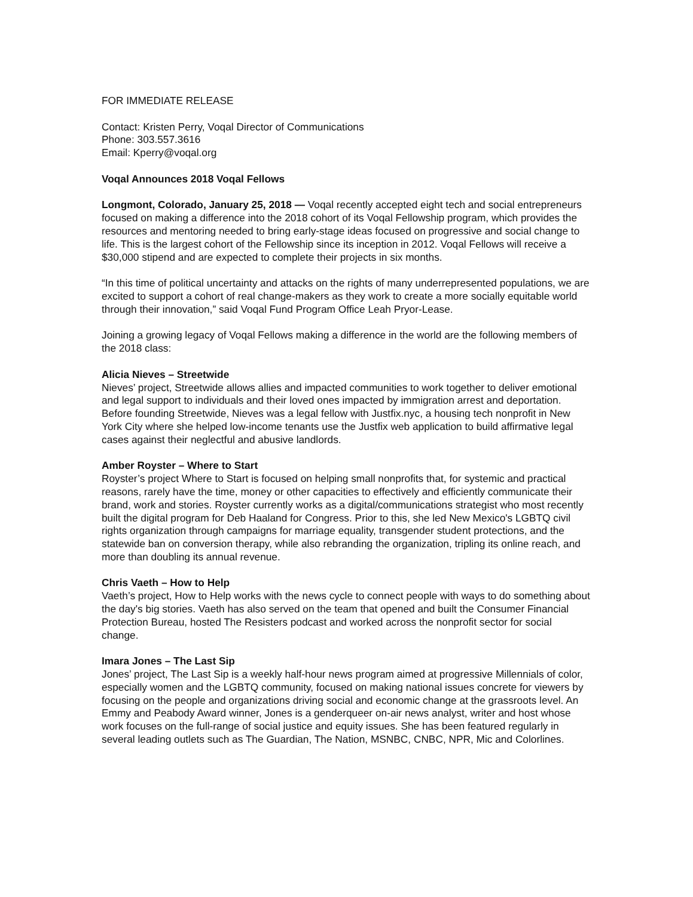FOR IMMEDIATE RELEASE
Contact: Kristen Perry, Voqal Director of Communications
Phone: 303.557.3616
Email: Kperry@voqal.org
Voqal Announces 2018 Voqal Fellows
Longmont, Colorado, January 25, 2018 — Voqal recently accepted eight tech and social entrepreneurs focused on making a difference into the 2018 cohort of its Voqal Fellowship program, which provides the resources and mentoring needed to bring early-stage ideas focused on progressive and social change to life. This is the largest cohort of the Fellowship since its inception in 2012. Voqal Fellows will receive a $30,000 stipend and are expected to complete their projects in six months.
“In this time of political uncertainty and attacks on the rights of many underrepresented populations, we are excited to support a cohort of real change-makers as they work to create a more socially equitable world through their innovation,” said Voqal Fund Program Office Leah Pryor-Lease.
Joining a growing legacy of Voqal Fellows making a difference in the world are the following members of the 2018 class:
Alicia Nieves – Streetwide
Nieves’ project, Streetwide allows allies and impacted communities to work together to deliver emotional and legal support to individuals and their loved ones impacted by immigration arrest and deportation. Before founding Streetwide, Nieves was a legal fellow with Justfix.nyc, a housing tech nonprofit in New York City where she helped low-income tenants use the Justfix web application to build affirmative legal cases against their neglectful and abusive landlords.
Amber Royster – Where to Start
Royster’s project Where to Start is focused on helping small nonprofits that, for systemic and practical reasons, rarely have the time, money or other capacities to effectively and efficiently communicate their brand, work and stories. Royster currently works as a digital/communications strategist who most recently built the digital program for Deb Haaland for Congress. Prior to this, she led New Mexico's LGBTQ civil rights organization through campaigns for marriage equality, transgender student protections, and the statewide ban on conversion therapy, while also rebranding the organization, tripling its online reach, and more than doubling its annual revenue.
Chris Vaeth – How to Help
Vaeth’s project, How to Help works with the news cycle to connect people with ways to do something about the day's big stories. Vaeth has also served on the team that opened and built the Consumer Financial Protection Bureau, hosted The Resisters podcast and worked across the nonprofit sector for social change.
Imara Jones – The Last Sip
Jones’ project, The Last Sip is a weekly half-hour news program aimed at progressive Millennials of color, especially women and the LGBTQ community, focused on making national issues concrete for viewers by focusing on the people and organizations driving social and economic change at the grassroots level. An Emmy and Peabody Award winner, Jones is a genderqueer on-air news analyst, writer and host whose work focuses on the full-range of social justice and equity issues. She has been featured regularly in several leading outlets such as The Guardian, The Nation, MSNBC, CNBC, NPR, Mic and Colorlines.